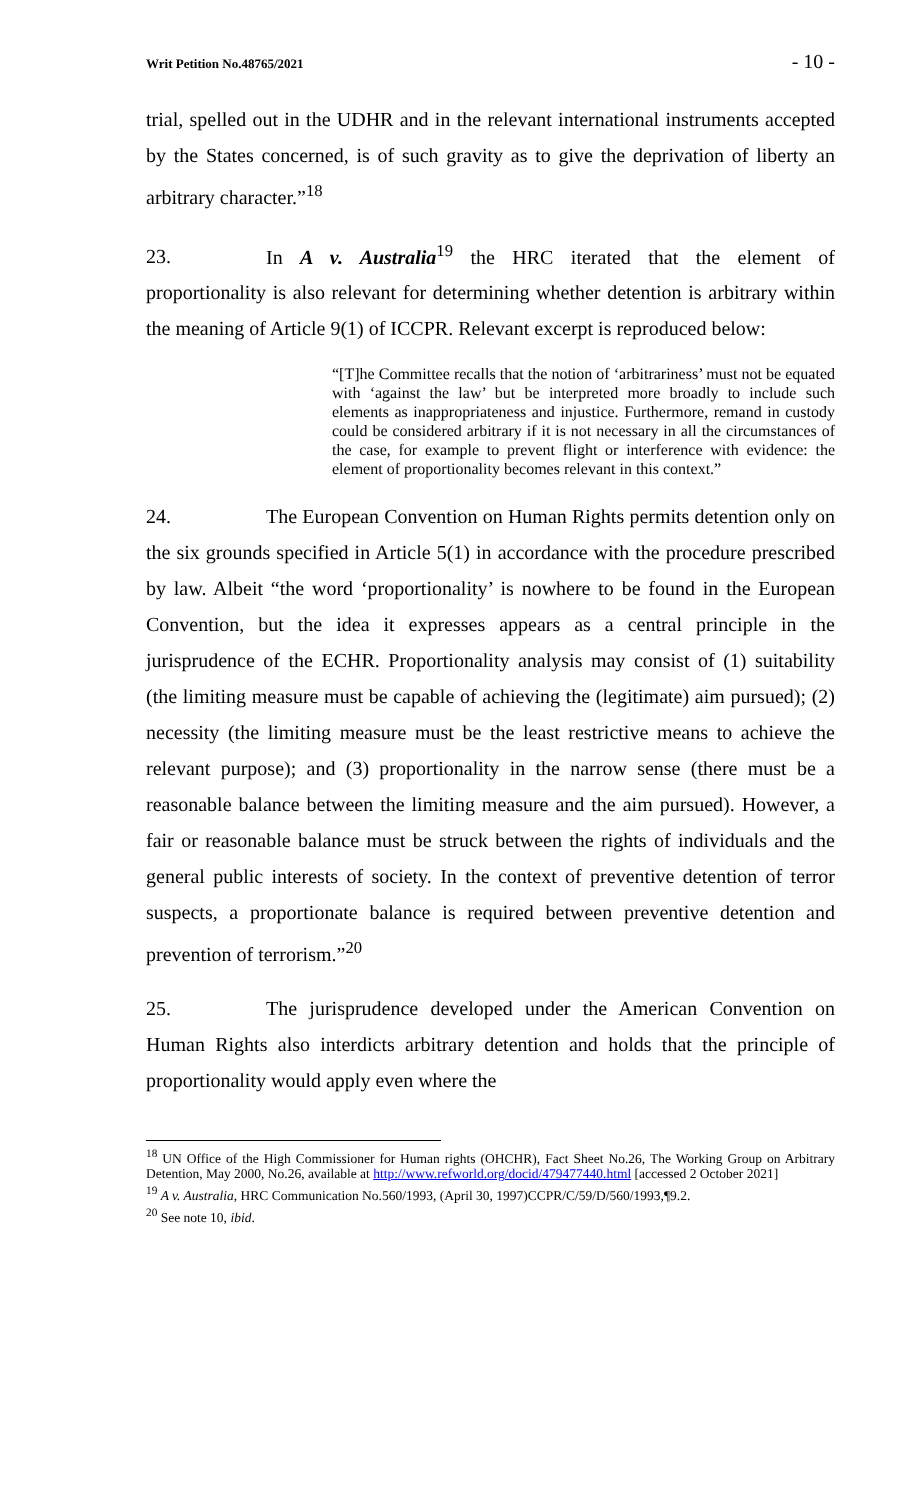Writ Petition No.48765/2021 - 10 -
trial, spelled out in the UDHR and in the relevant international instruments accepted by the States concerned, is of such gravity as to give the deprivation of liberty an arbitrary character.”<sup>18</sup>
23. In A v. Australia<sup>19</sup> the HRC iterated that the element of proportionality is also relevant for determining whether detention is arbitrary within the meaning of Article 9(1) of ICCPR. Relevant excerpt is reproduced below:
“[T]he Committee recalls that the notion of ‘arbitrariness’ must not be equated with ‘against the law’ but be interpreted more broadly to include such elements as inappropriateness and injustice. Furthermore, remand in custody could be considered arbitrary if it is not necessary in all the circumstances of the case, for example to prevent flight or interference with evidence: the element of proportionality becomes relevant in this context.”
24. The European Convention on Human Rights permits detention only on the six grounds specified in Article 5(1) in accordance with the procedure prescribed by law. Albeit “the word ‘proportionality’ is nowhere to be found in the European Convention, but the idea it expresses appears as a central principle in the jurisprudence of the ECHR. Proportionality analysis may consist of (1) suitability (the limiting measure must be capable of achieving the (legitimate) aim pursued); (2) necessity (the limiting measure must be the least restrictive means to achieve the relevant purpose); and (3) proportionality in the narrow sense (there must be a reasonable balance between the limiting measure and the aim pursued). However, a fair or reasonable balance must be struck between the rights of individuals and the general public interests of society. In the context of preventive detention of terror suspects, a proportionate balance is required between preventive detention and prevention of terrorism.”<sup>20</sup>
25. The jurisprudence developed under the American Convention on Human Rights also interdicts arbitrary detention and holds that the principle of proportionality would apply even where the
<sup>18</sup> UN Office of the High Commissioner for Human rights (OHCHR), Fact Sheet No.26, The Working Group on Arbitrary Detention, May 2000, No.26, available at http://www.refworld.org/docid/479477440.html [accessed 2 October 2021]
<sup>19</sup> A v. Australia, HRC Communication No.560/1993, (April 30, 1997)CCPR/C/59/D/560/1993,¶9.2.
<sup>20</sup> See note 10, ibid.